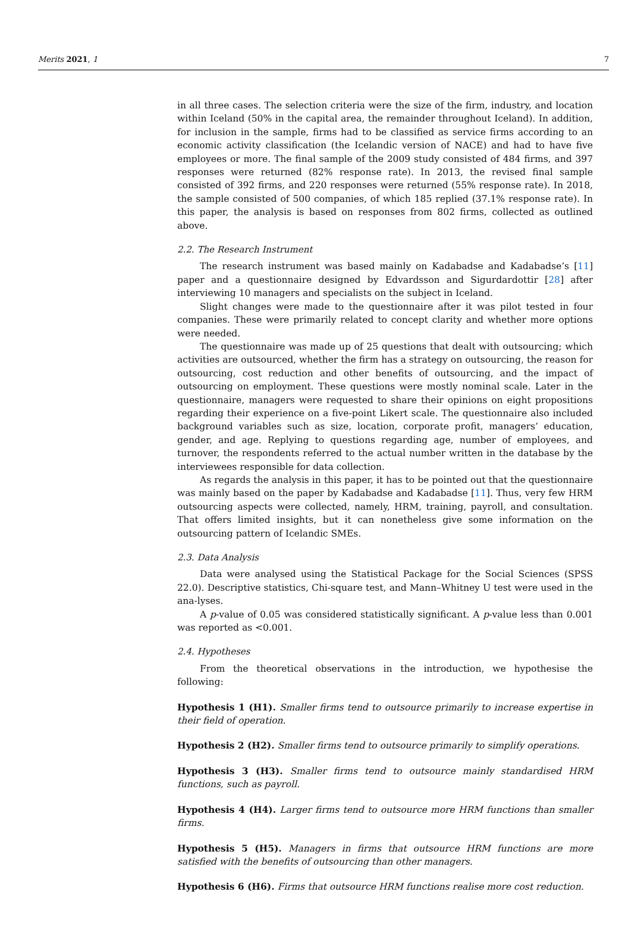Merits 2021, 1 7
in all three cases. The selection criteria were the size of the firm, industry, and location within Iceland (50% in the capital area, the remainder throughout Iceland). In addition, for inclusion in the sample, firms had to be classified as service firms according to an economic activity classification (the Icelandic version of NACE) and had to have five employees or more. The final sample of the 2009 study consisted of 484 firms, and 397 responses were returned (82% response rate). In 2013, the revised final sample consisted of 392 firms, and 220 responses were returned (55% response rate). In 2018, the sample consisted of 500 companies, of which 185 replied (37.1% response rate). In this paper, the analysis is based on responses from 802 firms, collected as outlined above.
2.2. The Research Instrument
The research instrument was based mainly on Kadabadse and Kadabadse’s [11] paper and a questionnaire designed by Edvardsson and Sigurdardottir [28] after interviewing 10 managers and specialists on the subject in Iceland.
Slight changes were made to the questionnaire after it was pilot tested in four companies. These were primarily related to concept clarity and whether more options were needed.
The questionnaire was made up of 25 questions that dealt with outsourcing; which activities are outsourced, whether the firm has a strategy on outsourcing, the reason for outsourcing, cost reduction and other benefits of outsourcing, and the impact of outsourcing on employment. These questions were mostly nominal scale. Later in the questionnaire, managers were requested to share their opinions on eight propositions regarding their experience on a five-point Likert scale. The questionnaire also included background variables such as size, location, corporate profit, managers’ education, gender, and age. Replying to questions regarding age, number of employees, and turnover, the respondents referred to the actual number written in the database by the interviewees responsible for data collection.
As regards the analysis in this paper, it has to be pointed out that the questionnaire was mainly based on the paper by Kadabadse and Kadabadse [11]. Thus, very few HRM outsourcing aspects were collected, namely, HRM, training, payroll, and consultation. That offers limited insights, but it can nonetheless give some information on the outsourcing pattern of Icelandic SMEs.
2.3. Data Analysis
Data were analysed using the Statistical Package for the Social Sciences (SPSS 22.0). Descriptive statistics, Chi-square test, and Mann–Whitney U test were used in the ana-lyses.
A p-value of 0.05 was considered statistically significant. A p-value less than 0.001 was reported as <0.001.
2.4. Hypotheses
From the theoretical observations in the introduction, we hypothesise the following:
Hypothesis 1 (H1). Smaller firms tend to outsource primarily to increase expertise in their field of operation.
Hypothesis 2 (H2). Smaller firms tend to outsource primarily to simplify operations.
Hypothesis 3 (H3). Smaller firms tend to outsource mainly standardised HRM functions, such as payroll.
Hypothesis 4 (H4). Larger firms tend to outsource more HRM functions than smaller firms.
Hypothesis 5 (H5). Managers in firms that outsource HRM functions are more satisfied with the benefits of outsourcing than other managers.
Hypothesis 6 (H6). Firms that outsource HRM functions realise more cost reduction.